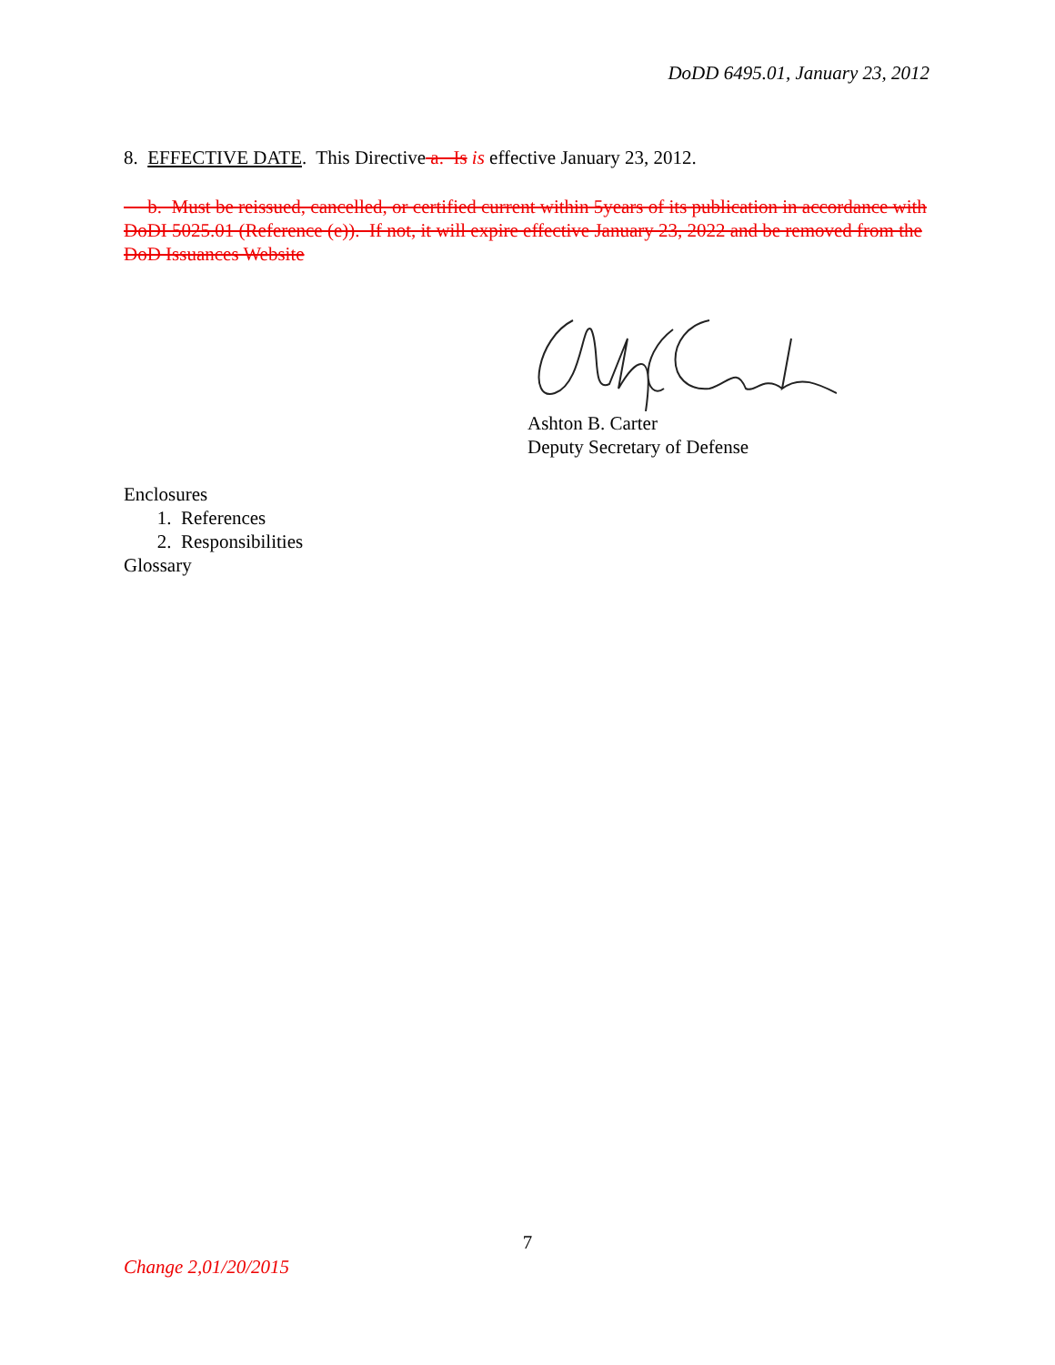DoDD 6495.01, January 23, 2012
8. EFFECTIVE DATE. This Directive a. Is is effective January 23, 2012.
b. Must be reissued, cancelled, or certified current within 5years of its publication in accordance with DoDI 5025.01 (Reference (e)). If not, it will expire effective January 23, 2022 and be removed from the DoD Issuances Website
Ashton B. Carter
Deputy Secretary of Defense
Enclosures
1. References
2. Responsibilities
Glossary
7
Change 2,01/20/2015